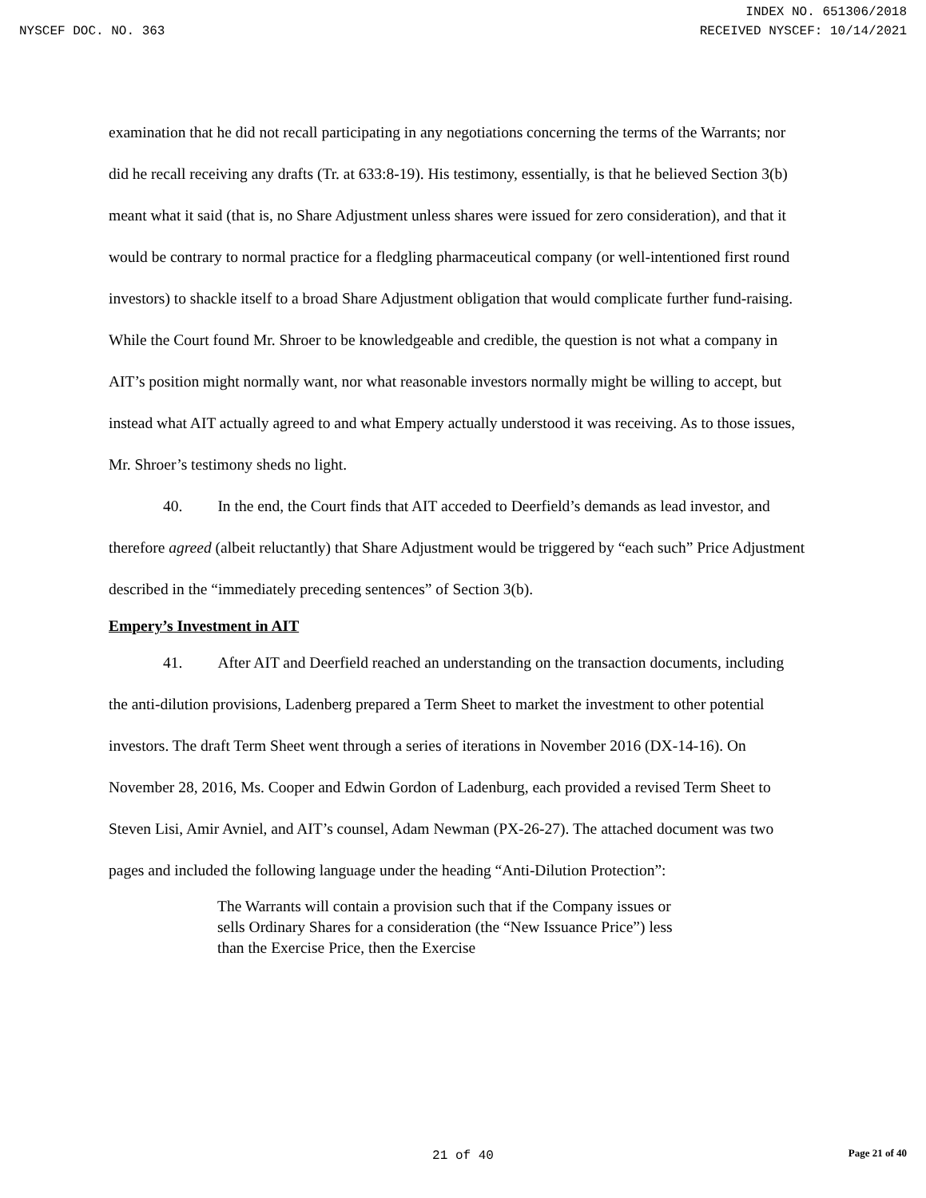INDEX NO. 651306/2018
NYSCEF DOC. NO. 363 RECEIVED NYSCEF: 10/14/2021
examination that he did not recall participating in any negotiations concerning the terms of the Warrants; nor did he recall receiving any drafts (Tr. at 633:8-19). His testimony, essentially, is that he believed Section 3(b) meant what it said (that is, no Share Adjustment unless shares were issued for zero consideration), and that it would be contrary to normal practice for a fledgling pharmaceutical company (or well-intentioned first round investors) to shackle itself to a broad Share Adjustment obligation that would complicate further fund-raising. While the Court found Mr. Shroer to be knowledgeable and credible, the question is not what a company in AIT’s position might normally want, nor what reasonable investors normally might be willing to accept, but instead what AIT actually agreed to and what Empery actually understood it was receiving. As to those issues, Mr. Shroer’s testimony sheds no light.
40. In the end, the Court finds that AIT acceded to Deerfield’s demands as lead investor, and therefore agreed (albeit reluctantly) that Share Adjustment would be triggered by “each such” Price Adjustment described in the “immediately preceding sentences” of Section 3(b).
Empery’s Investment in AIT
41. After AIT and Deerfield reached an understanding on the transaction documents, including the anti-dilution provisions, Ladenberg prepared a Term Sheet to market the investment to other potential investors. The draft Term Sheet went through a series of iterations in November 2016 (DX-14-16). On November 28, 2016, Ms. Cooper and Edwin Gordon of Ladenburg, each provided a revised Term Sheet to Steven Lisi, Amir Avniel, and AIT’s counsel, Adam Newman (PX-26-27). The attached document was two pages and included the following language under the heading “Anti-Dilution Protection”:
The Warrants will contain a provision such that if the Company issues or sells Ordinary Shares for a consideration (the “New Issuance Price”) less than the Exercise Price, then the Exercise
21 of 40 Page 21 of 40